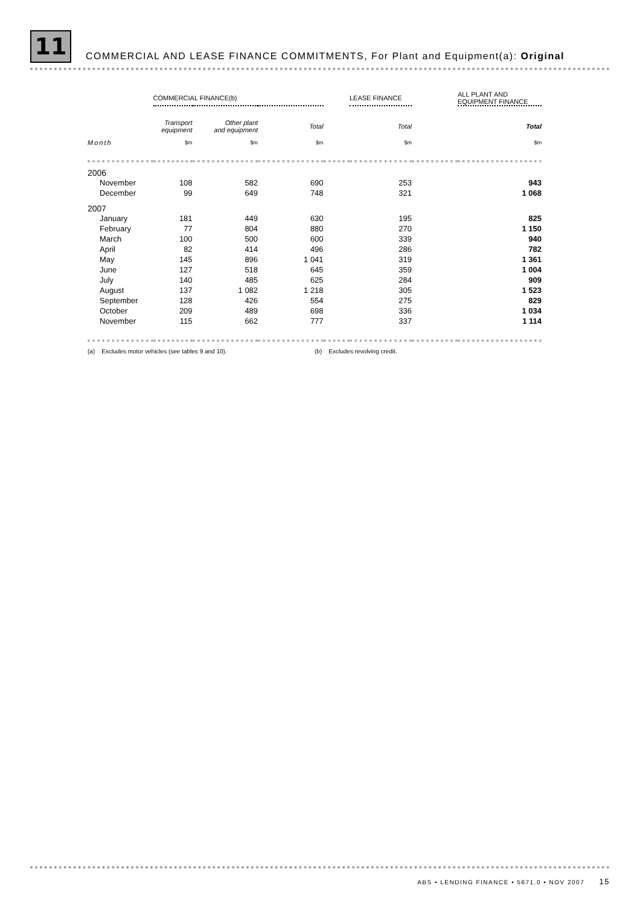11 COMMERCIAL AND LEASE FINANCE COMMITMENTS, For Plant and Equipment(a): Original
| | COMMERCIAL FINANCE(b) | | | | LEASE FINANCE | | ALL PLANT AND EQUIPMENT FINANCE |
| --- | --- | --- | --- | --- | --- | --- | --- |
| | Transport equipment | Other plant and equipment | Total | | Total | | Total |
| Month | $m | $m | $m | | $m | | $m |
| 2006 | | | | | | | |
| November | 108 | 582 | 690 | | 253 | | 943 |
| December | 99 | 649 | 748 | | 321 | | 1 068 |
| 2007 | | | | | | | |
| January | 181 | 449 | 630 | | 195 | | 825 |
| February | 77 | 804 | 880 | | 270 | | 1 150 |
| March | 100 | 500 | 600 | | 339 | | 940 |
| April | 82 | 414 | 496 | | 286 | | 782 |
| May | 145 | 896 | 1 041 | | 319 | | 1 361 |
| June | 127 | 518 | 645 | | 359 | | 1 004 |
| July | 140 | 485 | 625 | | 284 | | 909 |
| August | 137 | 1 082 | 1 218 | | 305 | | 1 523 |
| September | 128 | 426 | 554 | | 275 | | 829 |
| October | 209 | 489 | 698 | | 336 | | 1 034 |
| November | 115 | 662 | 777 | | 337 | | 1 114 |
(a) Excludes motor vehicles (see tables 9 and 10). (b) Excludes revolving credit.
ABS • LENDING FINANCE • 5671.0 • NOV 2007 15